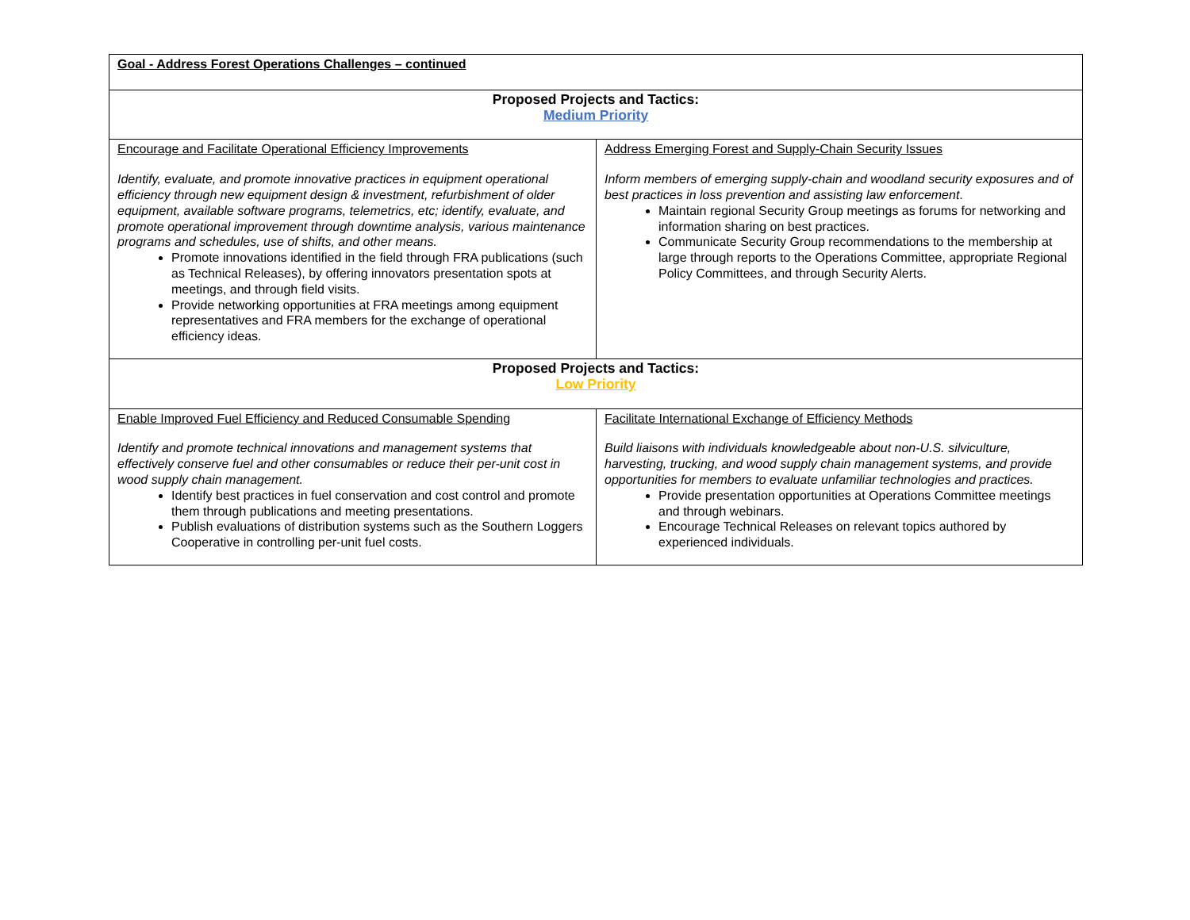| Goal - Address Forest Operations Challenges – continued | |
| Proposed Projects and Tactics: Medium Priority | |
| Encourage and Facilitate Operational Efficiency Improvements Identify, evaluate, and promote innovative practices in equipment operational efficiency through new equipment design & investment, refurbishment of older equipment, available software programs, telemetrics, etc; identify, evaluate, and promote operational improvement through downtime analysis, various maintenance programs and schedules, use of shifts, and other means. Promote innovations identified in the field through FRA publications (such as Technical Releases), by offering innovators presentation spots at meetings, and through field visits. Provide networking opportunities at FRA meetings among equipment representatives and FRA members for the exchange of operational efficiency ideas. | Address Emerging Forest and Supply-Chain Security Issues Inform members of emerging supply-chain and woodland security exposures and of best practices in loss prevention and assisting law enforcement . Maintain regional Security Group meetings as forums for networking and information sharing on best practices. Communicate Security Group recommendations to the membership at large through reports to the Operations Committee, appropriate Regional Policy Committees, and through Security Alerts. |
| Proposed Projects and Tactics: Low Priority | |
| Enable Improved Fuel Efficiency and Reduced Consumable Spending Identify and promote technical innovations and management systems that effectively conserve fuel and other consumables or reduce their per-unit cost in wood supply chain management. Identify best practices in fuel conservation and cost control and promote them through publications and meeting presentations. Publish evaluations of distribution systems such as the Southern Loggers Cooperative in controlling per-unit fuel costs. | Facilitate International Exchange of Efficiency Methods Build liaisons with individuals knowledgeable about non-U.S. silviculture, harvesting, trucking, and wood supply chain management systems, and provide opportunities for members to evaluate unfamiliar technologies and practices. Provide presentation opportunities at Operations Committee meetings and through webinars. Encourage Technical Releases on relevant topics authored by experienced individuals. |